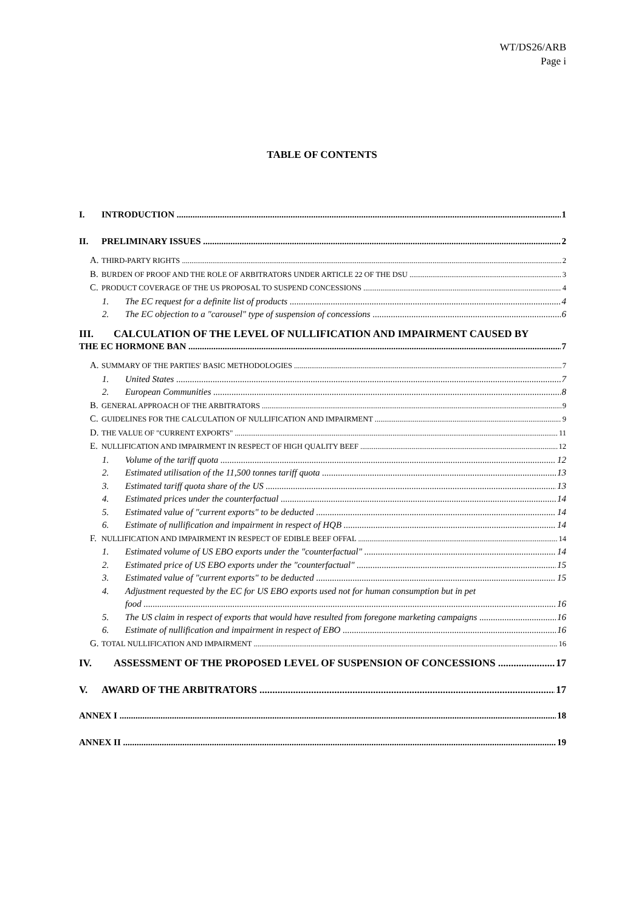WT/DS26/ARB
Page i
TABLE OF CONTENTS
I. INTRODUCTION 1
II. PRELIMINARY ISSUES 2
A. THIRD-PARTY RIGHTS 2
B. BURDEN OF PROOF AND THE ROLE OF ARBITRATORS UNDER ARTICLE 22 OF THE DSU 3
C. PRODUCT COVERAGE OF THE US PROPOSAL TO SUSPEND CONCESSIONS 4
1. The EC request for a definite list of products 4
2. The EC objection to a "carousel" type of suspension of concessions 6
III. CALCULATION OF THE LEVEL OF NULLIFICATION AND IMPAIRMENT CAUSED BY
THE EC HORMONE BAN 7
A. SUMMARY OF THE PARTIES' BASIC METHODOLOGIES 7
1. United States 7
2. European Communities 8
B. GENERAL APPROACH OF THE ARBITRATORS 9
C. GUIDELINES FOR THE CALCULATION OF NULLIFICATION AND IMPAIRMENT 9
D. THE VALUE OF "CURRENT EXPORTS" 11
E. NULLIFICATION AND IMPAIRMENT IN RESPECT OF HIGH QUALITY BEEF 12
1. Volume of the tariff quota 12
2. Estimated utilisation of the 11,500 tonnes tariff quota 13
3. Estimated tariff quota share of the US 13
4. Estimated prices under the counterfactual 14
5. Estimated value of "current exports" to be deducted 14
6. Estimate of nullification and impairment in respect of HQB 14
F. NULLIFICATION AND IMPAIRMENT IN RESPECT OF EDIBLE BEEF OFFAL 14
1. Estimated volume of US EBO exports under the "counterfactual" 14
2. Estimated price of US EBO exports under the "counterfactual" 15
3. Estimated value of "current exports" to be deducted 15
4. Adjustment requested by the EC for US EBO exports used not for human consumption but in pet
food 16
5. The US claim in respect of exports that would have resulted from foregone marketing campaigns 16
6. Estimate of nullification and impairment in respect of EBO 16
G. TOTAL NULLIFICATION AND IMPAIRMENT 16
IV. ASSESSMENT OF THE PROPOSED LEVEL OF SUSPENSION OF CONCESSIONS 17
V. AWARD OF THE ARBITRATORS 17
ANNEX I 18
ANNEX II 19